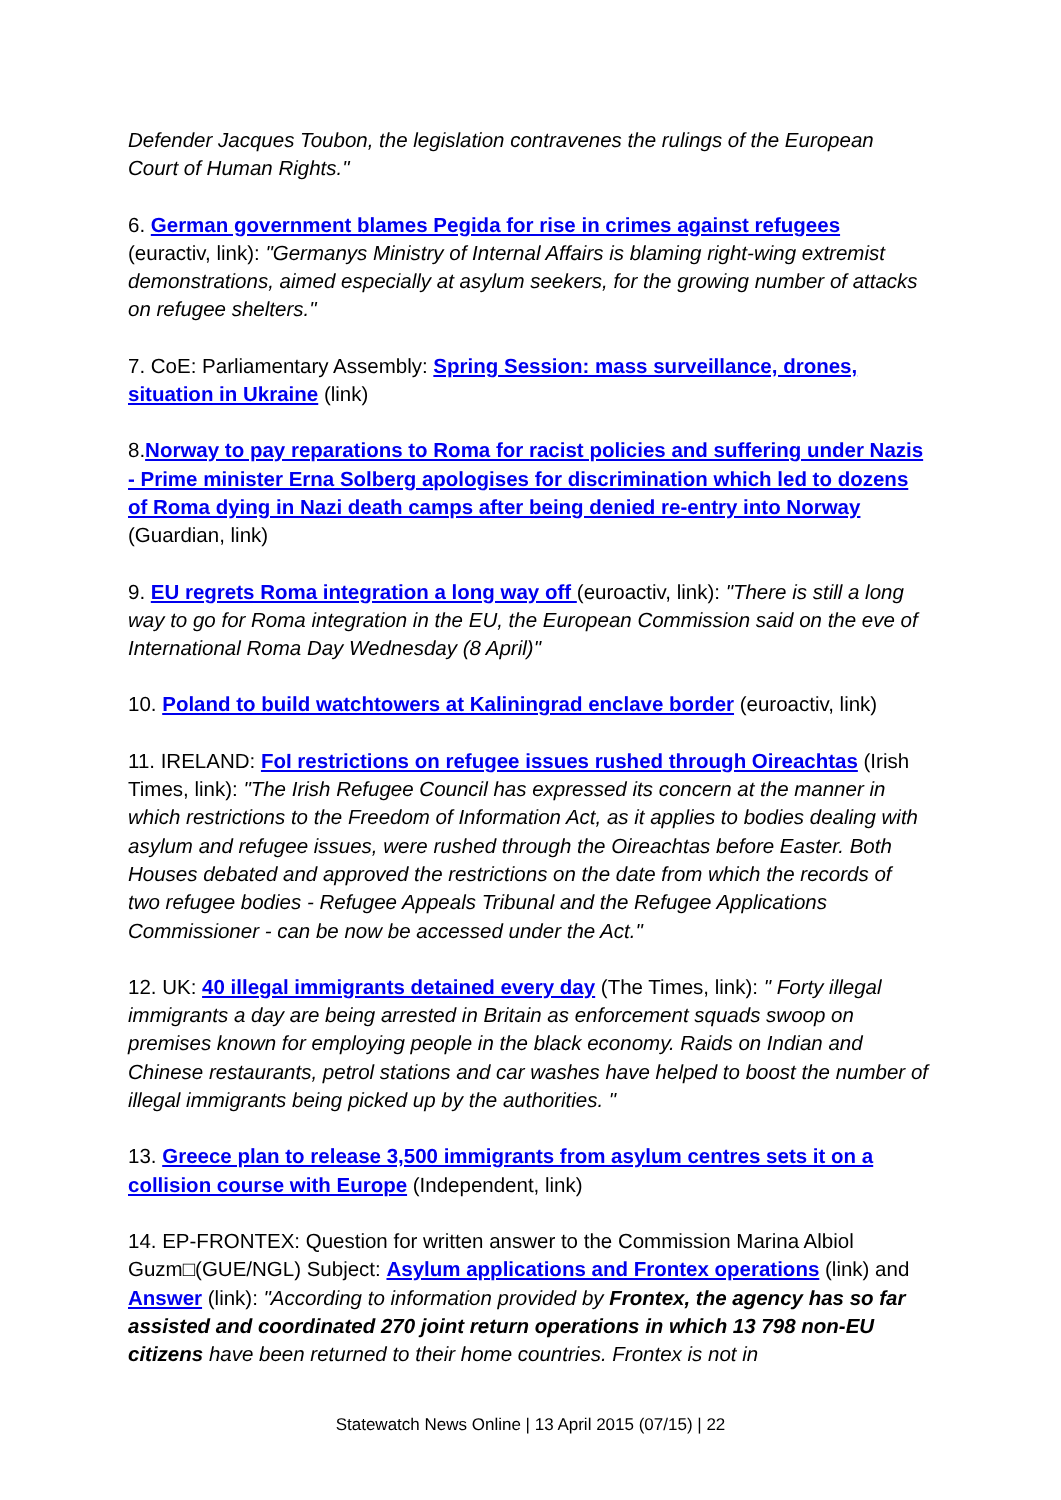Defender Jacques Toubon, the legislation contravenes the rulings of the European Court of Human Rights."
6. German government blames Pegida for rise in crimes against refugees (euractiv, link): "Germanys Ministry of Internal Affairs is blaming right-wing extremist demonstrations, aimed especially at asylum seekers, for the growing number of attacks on refugee shelters."
7. CoE: Parliamentary Assembly: Spring Session: mass surveillance, drones, situation in Ukraine (link)
8.Norway to pay reparations to Roma for racist policies and suffering under Nazis - Prime minister Erna Solberg apologises for discrimination which led to dozens of Roma dying in Nazi death camps after being denied re-entry into Norway (Guardian, link)
9. EU regrets Roma integration a long way off (euroactiv, link): "There is still a long way to go for Roma integration in the EU, the European Commission said on the eve of International Roma Day Wednesday (8 April)"
10. Poland to build watchtowers at Kaliningrad enclave border (euroactiv, link)
11. IRELAND: FoI restrictions on refugee issues rushed through Oireachtas (Irish Times, link): "The Irish Refugee Council has expressed its concern at the manner in which restrictions to the Freedom of Information Act, as it applies to bodies dealing with asylum and refugee issues, were rushed through the Oireachtas before Easter. Both Houses debated and approved the restrictions on the date from which the records of two refugee bodies - Refugee Appeals Tribunal and the Refugee Applications Commissioner - can be now be accessed under the Act."
12. UK: 40 illegal immigrants detained every day (The Times, link): " Forty illegal immigrants a day are being arrested in Britain as enforcement squads swoop on premises known for employing people in the black economy. Raids on Indian and Chinese restaurants, petrol stations and car washes have helped to boost the number of illegal immigrants being picked up by the authorities. "
13. Greece plan to release 3,500 immigrants from asylum centres sets it on a collision course with Europe (Independent, link)
14. EP-FRONTEX: Question for written answer to the Commission Marina Albiol Guzm□(GUE/NGL) Subject: Asylum applications and Frontex operations (link) and Answer (link): "According to information provided by Frontex, the agency has so far assisted and coordinated 270 joint return operations in which 13 798 non-EU citizens have been returned to their home countries. Frontex is not in
Statewatch News Online | 13 April 2015 (07/15) | 22